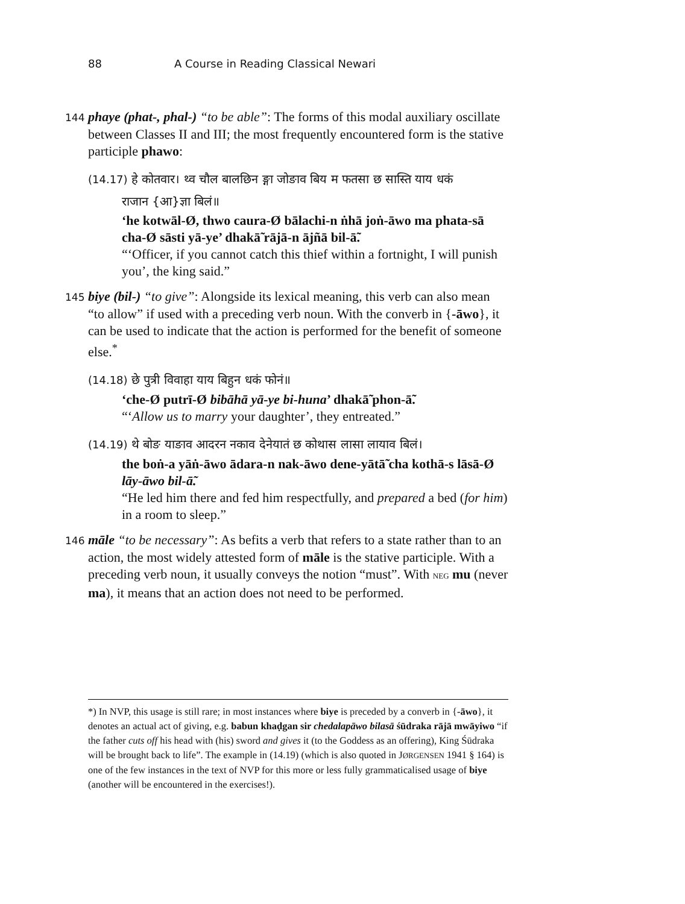88 A Course in Reading Classical Newari
144 phaye (phat-, phal-) “to be able”: The forms of this modal auxiliary oscillate between Classes II and III; the most frequently encountered form is the stative participle phawo:
(14.17) हे कोतवार। थ्व चौल बालछिन ङ्गा जोङाव बिय म फतसा छ सास्ति याय धकं
राजान {आ}ज्ञा बिलं॥
‘he kotwāl-Ø, thwo caura-Ø bālachi-n ṅhā joṅ-āwo ma phata-sā cha-Ø sāsti yā-ye’ dhakā̃ rājā-n ājñā bil-ā̃.
“‘Officer, if you cannot catch this thief within a fortnight, I will punish you’, the king said.”
145 biye (bil-) “to give”: Alongside its lexical meaning, this verb can also mean “to allow” if used with a preceding verb noun. With the converb in {-āwo}, it can be used to indicate that the action is performed for the benefit of someone else.<sup>*</sup>
(14.18) छे पुत्री विवाहा याय बिहुन धकं फोनं॥
‘che-Ø putrī-Ø bibāhā yā-ye bi-huna’ dhakā̃ phon-ā̃.
“‘Allow us to marry your daughter’, they entreated.”
(14.19) थे बोङ याङाव आदरन नकाव देनेयातं छ कोथास लासा लायाव बिलं।
the boṅ-a yāṅ-āwo ādara-n nak-āwo dene-yātā̃ cha kothā-s lāsā-Ø lāy-āwo bil-ā̃.
“He led him there and fed him respectfully, and prepared a bed (for him) in a room to sleep.”
146 māle “to be necessary”: As befits a verb that refers to a state rather than to an action, the most widely attested form of māle is the stative participle. With a preceding verb noun, it usually conveys the notion “must”. With NEG mu (never ma), it means that an action does not need to be performed.
*) In NVP, this usage is still rare; in most instances where biye is preceded by a converb in {-āwo}, it denotes an actual act of giving, e.g. babun khaḍgan sir chedalapāwo bilasā śūdraka rājā mwāyiwo “if the father cuts off his head with (his) sword and gives it (to the Goddess as an offering), King Śūdraka will be brought back to life”. The example in (14.19) (which is also quoted in JØRGENSEN 1941 § 164) is one of the few instances in the text of NVP for this more or less fully grammaticalised usage of biye (another will be encountered in the exercises!).